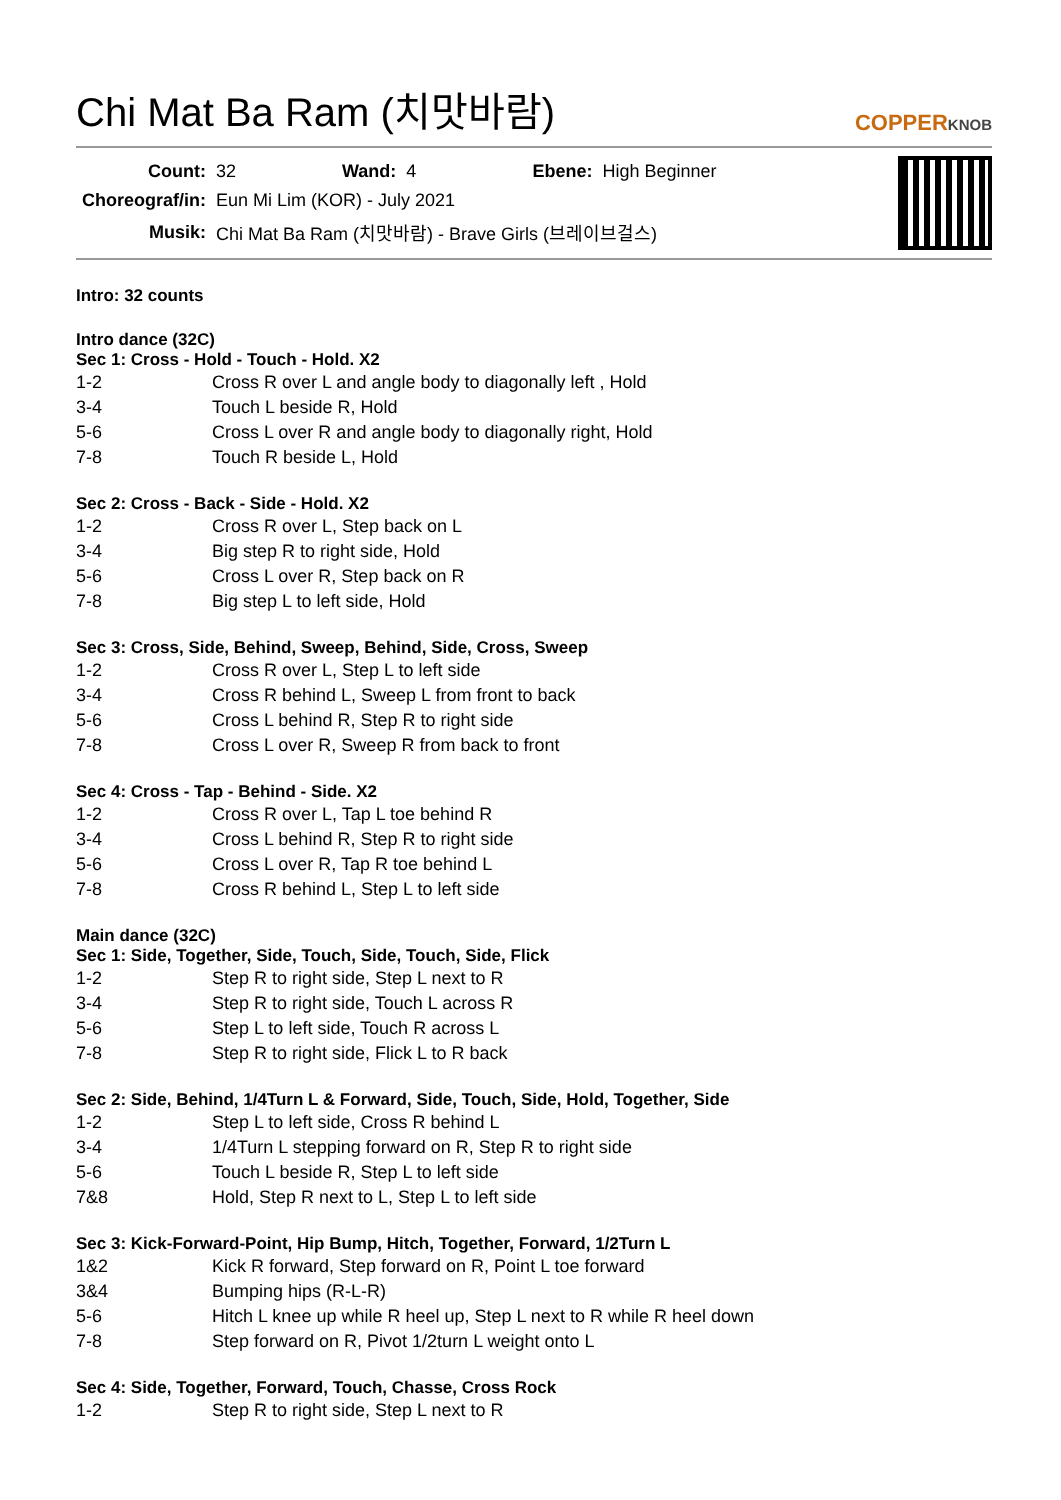Chi Mat Ba Ram (치맛바람) COPPERKNOB
| Count: | 32 | Wand: | 4 | Ebene: | High Beginner |
| Choreograf/in: | Eun Mi Lim (KOR) - July 2021 | | | | |
| Musik: | Chi Mat Ba Ram (치맛바람) - Brave Girls (브레이브걸스) | | | | |
Intro: 32 counts
Intro dance (32C)
Sec 1: Cross - Hold - Touch - Hold. X2
| 1-2 | Cross R over L and angle body to diagonally left , Hold |
| 3-4 | Touch L beside R, Hold |
| 5-6 | Cross L over R and angle body to diagonally right, Hold |
| 7-8 | Touch R beside L, Hold |
Sec 2: Cross - Back - Side - Hold. X2
| 1-2 | Cross R over L, Step back on L |
| 3-4 | Big step R to right side, Hold |
| 5-6 | Cross L over R, Step back on R |
| 7-8 | Big step L to left side, Hold |
Sec 3: Cross, Side, Behind, Sweep, Behind, Side, Cross, Sweep
| 1-2 | Cross R over L, Step L to left side |
| 3-4 | Cross R behind L, Sweep L from front to back |
| 5-6 | Cross L behind R, Step R to right side |
| 7-8 | Cross L over R, Sweep R from back to front |
Sec 4: Cross - Tap - Behind - Side. X2
| 1-2 | Cross R over L, Tap L toe behind R |
| 3-4 | Cross L behind R, Step R to right side |
| 5-6 | Cross L over R, Tap R toe behind L |
| 7-8 | Cross R behind L, Step L to left side |
Main dance (32C)
Sec 1: Side, Together, Side, Touch, Side, Touch, Side, Flick
| 1-2 | Step R to right side, Step L next to R |
| 3-4 | Step R to right side, Touch L across R |
| 5-6 | Step L to left side, Touch R across L |
| 7-8 | Step R to right side, Flick L to R back |
Sec 2: Side, Behind, 1/4Turn L & Forward, Side, Touch, Side, Hold, Together, Side
| 1-2 | Step L to left side, Cross R behind L |
| 3-4 | 1/4Turn L stepping forward on R, Step R to right side |
| 5-6 | Touch L beside R, Step L to left side |
| 7&8 | Hold, Step R next to L, Step L to left side |
Sec 3: Kick-Forward-Point, Hip Bump, Hitch, Together, Forward, 1/2Turn L
| 1&2 | Kick R forward, Step forward on R, Point L toe forward |
| 3&4 | Bumping hips (R-L-R) |
| 5-6 | Hitch L knee up while R heel up, Step L next to R while R heel down |
| 7-8 | Step forward on R, Pivot 1/2turn L weight onto L |
Sec 4: Side, Together, Forward, Touch, Chasse, Cross Rock
| 1-2 | Step R to right side, Step L next to R |